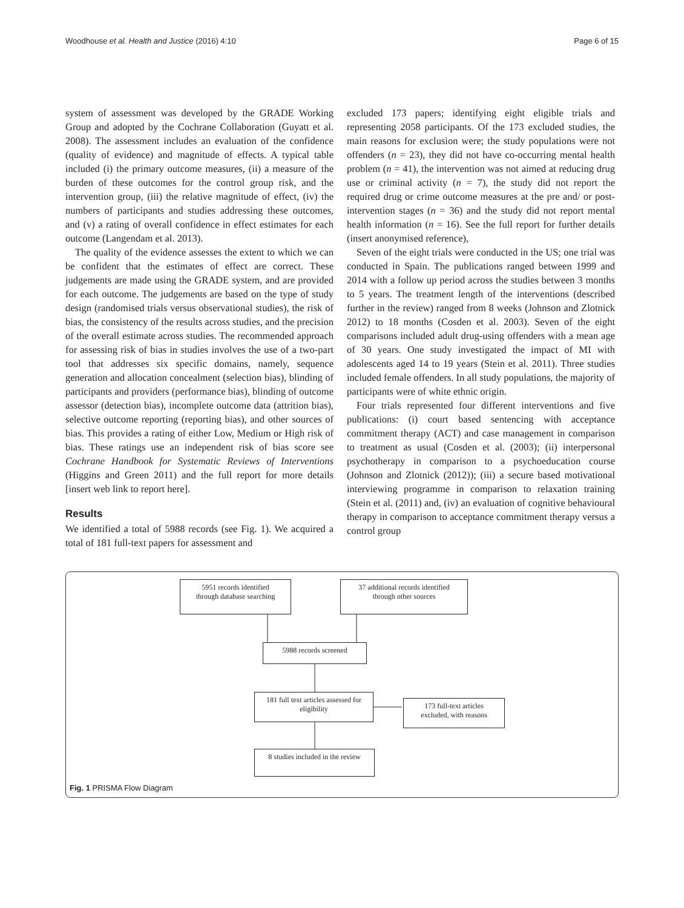Woodhouse et al. Health and Justice (2016) 4:10 Page 6 of 15
system of assessment was developed by the GRADE Working Group and adopted by the Cochrane Collaboration (Guyatt et al. 2008). The assessment includes an evaluation of the confidence (quality of evidence) and magnitude of effects. A typical table included (i) the primary outcome measures, (ii) a measure of the burden of these outcomes for the control group risk, and the intervention group, (iii) the relative magnitude of effect, (iv) the numbers of participants and studies addressing these outcomes, and (v) a rating of overall confidence in effect estimates for each outcome (Langendam et al. 2013).
The quality of the evidence assesses the extent to which we can be confident that the estimates of effect are correct. These judgements are made using the GRADE system, and are provided for each outcome. The judgements are based on the type of study design (randomised trials versus observational studies), the risk of bias, the consistency of the results across studies, and the precision of the overall estimate across studies. The recommended approach for assessing risk of bias in studies involves the use of a two-part tool that addresses six specific domains, namely, sequence generation and allocation concealment (selection bias), blinding of participants and providers (performance bias), blinding of outcome assessor (detection bias), incomplete outcome data (attrition bias), selective outcome reporting (reporting bias), and other sources of bias. This provides a rating of either Low, Medium or High risk of bias. These ratings use an independent risk of bias score see Cochrane Handbook for Systematic Reviews of Interventions (Higgins and Green 2011) and the full report for more details [insert web link to report here].
Results
We identified a total of 5988 records (see Fig. 1). We acquired a total of 181 full-text papers for assessment and
excluded 173 papers; identifying eight eligible trials and representing 2058 participants. Of the 173 excluded studies, the main reasons for exclusion were; the study populations were not offenders (n = 23), they did not have co-occurring mental health problem (n = 41), the intervention was not aimed at reducing drug use or criminal activity (n = 7), the study did not report the required drug or crime outcome measures at the pre and/ or post-intervention stages (n = 36) and the study did not report mental health information (n = 16). See the full report for further details (insert anonymised reference),
Seven of the eight trials were conducted in the US; one trial was conducted in Spain. The publications ranged between 1999 and 2014 with a follow up period across the studies between 3 months to 5 years. The treatment length of the interventions (described further in the review) ranged from 8 weeks (Johnson and Zlotnick 2012) to 18 months (Cosden et al. 2003). Seven of the eight comparisons included adult drug-using offenders with a mean age of 30 years. One study investigated the impact of MI with adolescents aged 14 to 19 years (Stein et al. 2011). Three studies included female offenders. In all study populations, the majority of participants were of white ethnic origin.
Four trials represented four different interventions and five publications: (i) court based sentencing with acceptance commitment therapy (ACT) and case management in comparison to treatment as usual (Cosden et al. (2003); (ii) interpersonal psychotherapy in comparison to a psychoeducation course (Johnson and Zlotnick (2012)); (iii) a secure based motivational interviewing programme in comparison to relaxation training (Stein et al. (2011) and, (iv) an evaluation of cognitive behavioural therapy in comparison to acceptance commitment therapy versus a control group
5951 records identified
through database searching
37 additional records identified
through other sources
5988 records screened
181 full text articles assessed for
eligibility
173 full-text articles
excluded, with reasons
8 studies included in the review
Fig. 1 PRISMA Flow Diagram